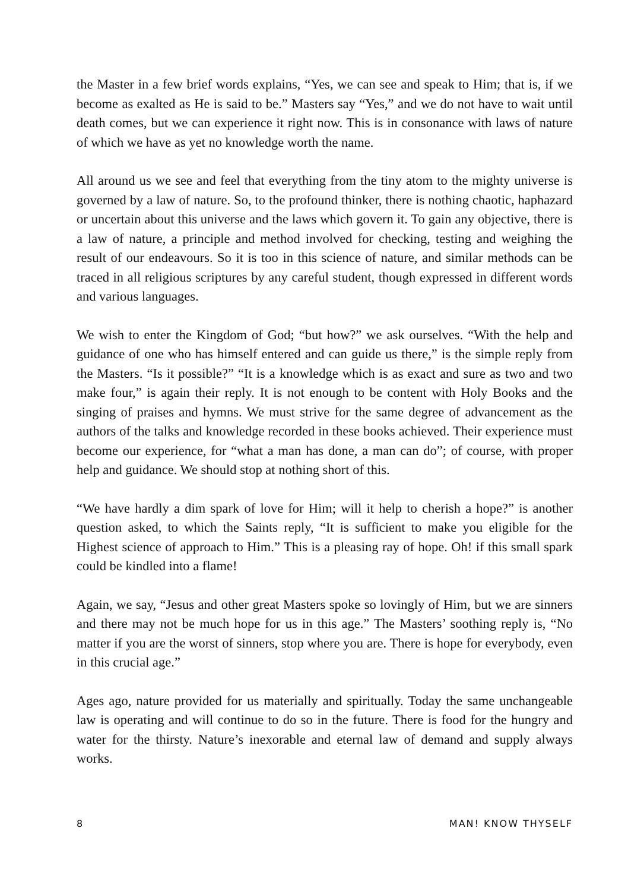the Master in a few brief words explains, “Yes, we can see and speak to Him; that is, if we become as exalted as He is said to be.” Masters say “Yes,” and we do not have to wait until death comes, but we can experience it right now. This is in consonance with laws of nature of which we have as yet no knowledge worth the name.
All around us we see and feel that everything from the tiny atom to the mighty universe is governed by a law of nature. So, to the profound thinker, there is nothing chaotic, haphazard or uncertain about this universe and the laws which govern it. To gain any objective, there is a law of nature, a principle and method involved for checking, testing and weighing the result of our endeavours. So it is too in this science of nature, and similar methods can be traced in all religious scriptures by any careful student, though expressed in different words and various languages.
We wish to enter the Kingdom of God; “but how?” we ask ourselves. “With the help and guidance of one who has himself entered and can guide us there,” is the simple reply from the Masters. “Is it possible?” “It is a knowledge which is as exact and sure as two and two make four,” is again their reply. It is not enough to be content with Holy Books and the singing of praises and hymns. We must strive for the same degree of advancement as the authors of the talks and knowledge recorded in these books achieved. Their experience must become our experience, for “what a man has done, a man can do”; of course, with proper help and guidance. We should stop at nothing short of this.
“We have hardly a dim spark of love for Him; will it help to cherish a hope?” is another question asked, to which the Saints reply, “It is sufficient to make you eligible for the Highest science of approach to Him.” This is a pleasing ray of hope. Oh! if this small spark could be kindled into a flame!
Again, we say, “Jesus and other great Masters spoke so lovingly of Him, but we are sinners and there may not be much hope for us in this age.” The Masters’ soothing reply is, “No matter if you are the worst of sinners, stop where you are. There is hope for everybody, even in this crucial age.”
Ages ago, nature provided for us materially and spiritually. Today the same unchangeable law is operating and will continue to do so in the future. There is food for the hungry and water for the thirsty. Nature’s inexorable and eternal law of demand and supply always works.
8 MAN! KNOW THYSELF